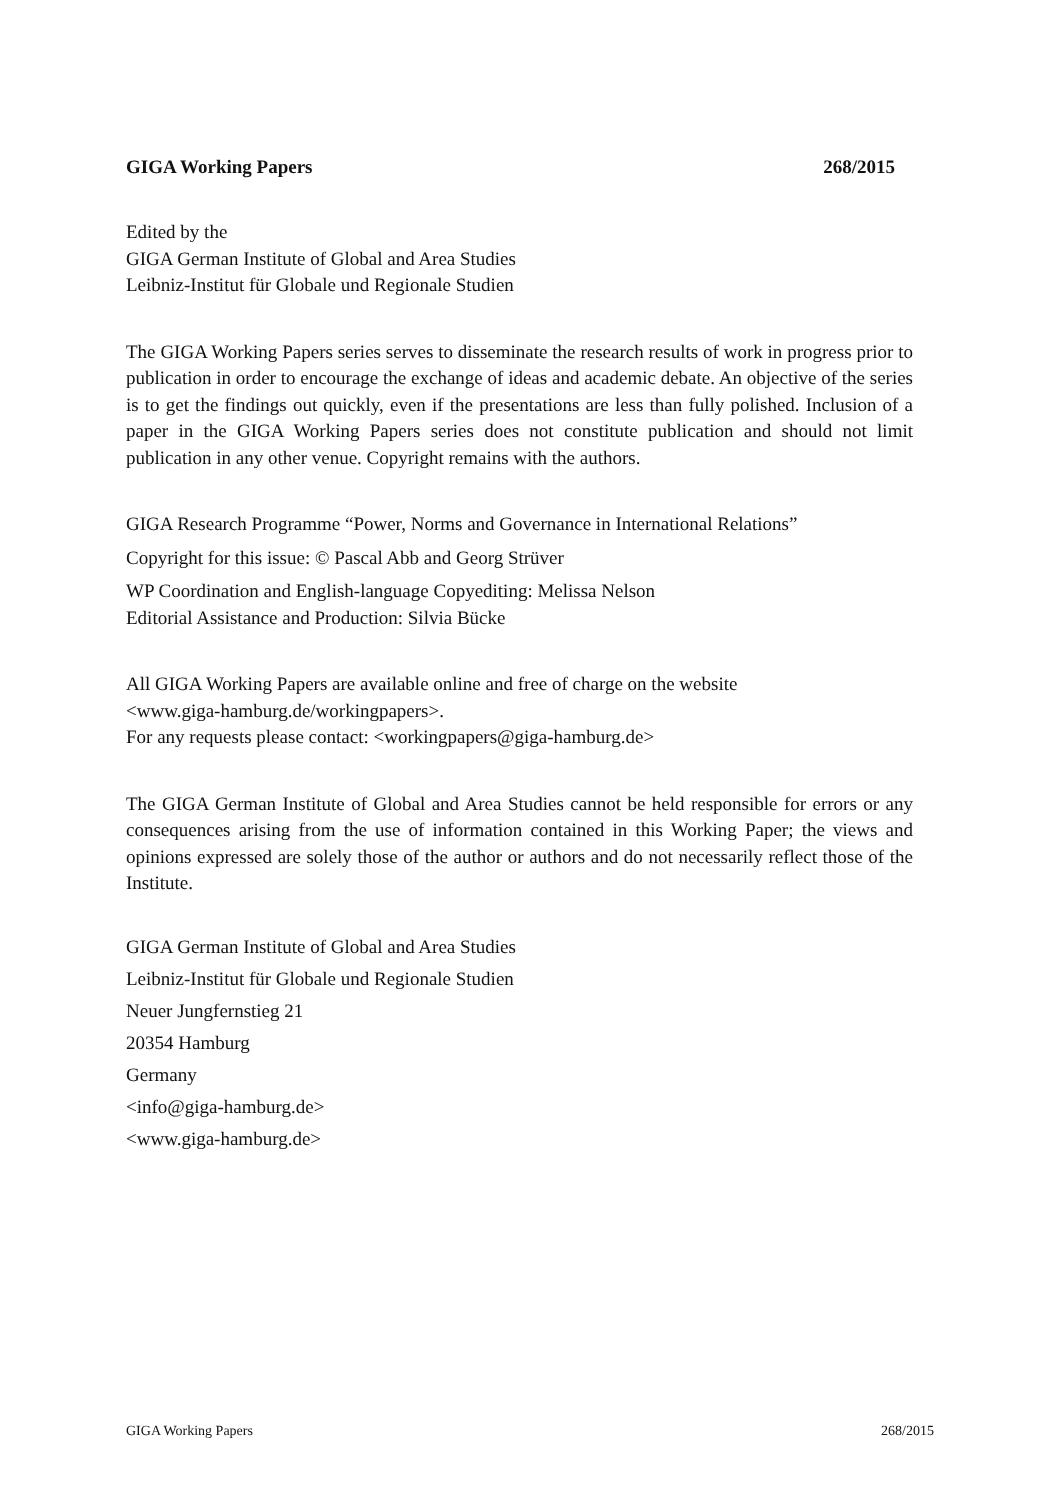GIGA Working Papers 268/2015
Edited by the
GIGA German Institute of Global and Area Studies
Leibniz-Institut für Globale und Regionale Studien
The GIGA Working Papers series serves to disseminate the research results of work in progress prior to publication in order to encourage the exchange of ideas and academic debate. An objective of the series is to get the findings out quickly, even if the presentations are less than fully polished. Inclusion of a paper in the GIGA Working Papers series does not constitute publication and should not limit publication in any other venue. Copyright remains with the authors.
GIGA Research Programme “Power, Norms and Governance in International Relations”
Copyright for this issue: © Pascal Abb and Georg Strüver
WP Coordination and English-language Copyediting: Melissa Nelson
Editorial Assistance and Production: Silvia Bücke
All GIGA Working Papers are available online and free of charge on the website
<www.giga-hamburg.de/workingpapers>.
For any requests please contact: <workingpapers@giga-hamburg.de>
The GIGA German Institute of Global and Area Studies cannot be held responsible for errors or any consequences arising from the use of information contained in this Working Paper; the views and opinions expressed are solely those of the author or authors and do not necessarily reflect those of the Institute.
GIGA German Institute of Global and Area Studies
Leibniz-Institut für Globale und Regionale Studien
Neuer Jungfernstieg 21
20354 Hamburg
Germany
<info@giga-hamburg.de>
<www.giga-hamburg.de>
GIGA Working Papers 268/2015